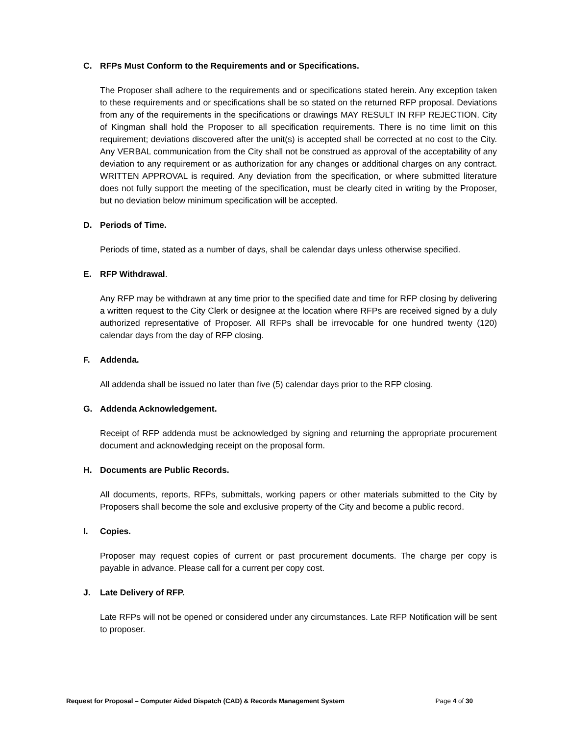C. RFPs Must Conform to the Requirements and or Specifications.
The Proposer shall adhere to the requirements and or specifications stated herein. Any exception taken to these requirements and or specifications shall be so stated on the returned RFP proposal. Deviations from any of the requirements in the specifications or drawings MAY RESULT IN RFP REJECTION. City of Kingman shall hold the Proposer to all specification requirements. There is no time limit on this requirement; deviations discovered after the unit(s) is accepted shall be corrected at no cost to the City. Any VERBAL communication from the City shall not be construed as approval of the acceptability of any deviation to any requirement or as authorization for any changes or additional charges on any contract. WRITTEN APPROVAL is required. Any deviation from the specification, or where submitted literature does not fully support the meeting of the specification, must be clearly cited in writing by the Proposer, but no deviation below minimum specification will be accepted.
D. Periods of Time.
Periods of time, stated as a number of days, shall be calendar days unless otherwise specified.
E. RFP Withdrawal.
Any RFP may be withdrawn at any time prior to the specified date and time for RFP closing by delivering a written request to the City Clerk or designee at the location where RFPs are received signed by a duly authorized representative of Proposer. All RFPs shall be irrevocable for one hundred twenty (120) calendar days from the day of RFP closing.
F. Addenda.
All addenda shall be issued no later than five (5) calendar days prior to the RFP closing.
G. Addenda Acknowledgement.
Receipt of RFP addenda must be acknowledged by signing and returning the appropriate procurement document and acknowledging receipt on the proposal form.
H. Documents are Public Records.
All documents, reports, RFPs, submittals, working papers or other materials submitted to the City by Proposers shall become the sole and exclusive property of the City and become a public record.
I. Copies.
Proposer may request copies of current or past procurement documents. The charge per copy is payable in advance. Please call for a current per copy cost.
J. Late Delivery of RFP.
Late RFPs will not be opened or considered under any circumstances. Late RFP Notification will be sent to proposer.
Request for Proposal – Computer Aided Dispatch (CAD) & Records Management System Page 4 of 30